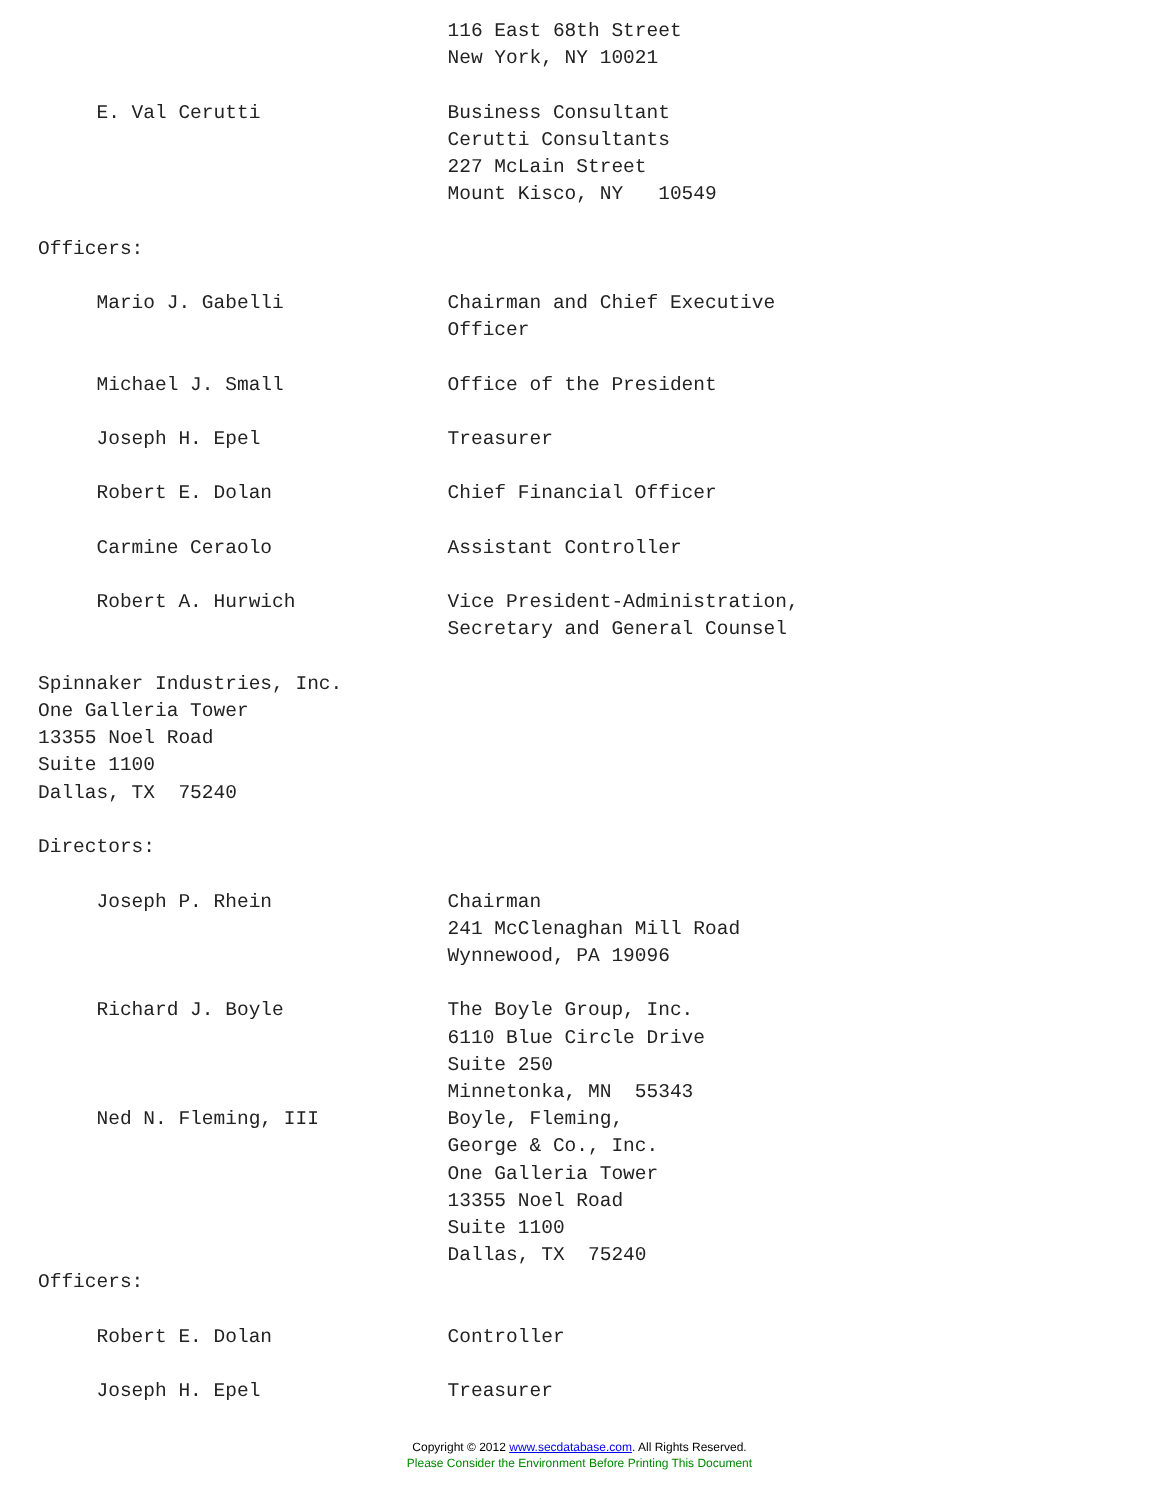116 East 68th Street
                                   New York, NY 10021

     E. Val Cerutti                Business Consultant
                                   Cerutti Consultants
                                   227 McLain Street
                                   Mount Kisco, NY   10549

Officers:

     Mario J. Gabelli              Chairman and Chief Executive
                                   Officer

     Michael J. Small              Office of the President

     Joseph H. Epel                Treasurer

     Robert E. Dolan               Chief Financial Officer

     Carmine Ceraolo               Assistant Controller

     Robert A. Hurwich             Vice President-Administration,
                                   Secretary and General Counsel

Spinnaker Industries, Inc.
One Galleria Tower
13355 Noel Road
Suite 1100
Dallas, TX  75240

Directors:

     Joseph P. Rhein               Chairman
                                   241 McClenaghan Mill Road
                                   Wynnewood, PA 19096

     Richard J. Boyle              The Boyle Group, Inc.
                                   6110 Blue Circle Drive
                                   Suite 250
                                   Minnetonka, MN  55343
     Ned N. Fleming, III           Boyle, Fleming,
                                   George & Co., Inc.
                                   One Galleria Tower
                                   13355 Noel Road
                                   Suite 1100
                                   Dallas, TX  75240
Officers:

     Robert E. Dolan               Controller

     Joseph H. Epel                Treasurer
Copyright © 2012 www.secdatabase.com. All Rights Reserved.
Please Consider the Environment Before Printing This Document